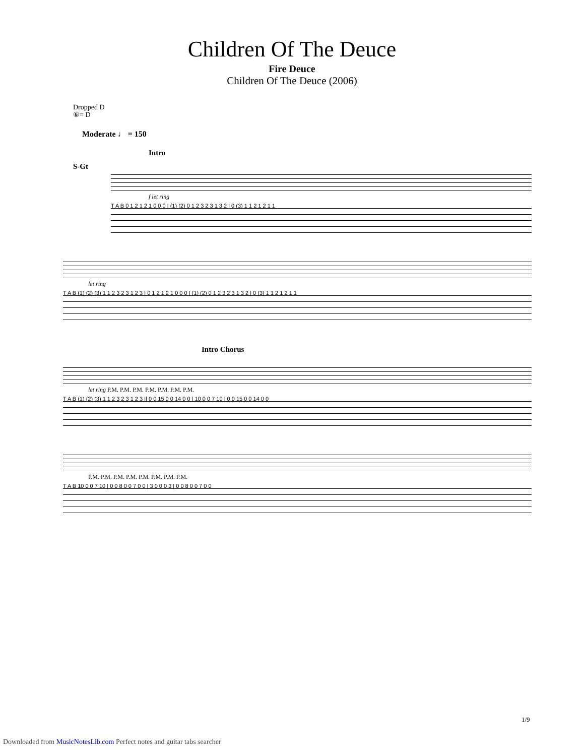Children Of The Deuce
Fire Deuce
Children Of The Deuce (2006)
Dropped D
⑥= D
Moderate ♩ = 150
Intro
S-Gt
f let ring
T A B 0 1 2 1 2 1 0 0 0 | (1) (2) 0 1 2 3 2 3 1 3 2 | 0 (3) 1 1 2 1 2 1 1
let ring
T A B (1) (2) (3) 1 1 2 3 2 3 1 2 3 | 0 1 2 1 2 1 0 0 0 | (1) (2) 0 1 2 3 2 3 1 3 2 | 0 (3) 1 1 2 1 2 1 1
Intro Chorus
let ring P.M. P.M. P.M. P.M. P.M. P.M. P.M.
T A B (1) (2) (3) 1 1 2 3 2 3 1 2 3 || 0 0 15 0 0 14 0 0 | 10 0 0 7 10 | 0 0 15 0 0 14 0 0
P.M. P.M. P.M. P.M. P.M. P.M. P.M. P.M.
T A B 10 0 0 7 10 | 0 0 8 0 0 7 0 0 | 3 0 0 0 3 | 0 0 8 0 0 7 0 0
1/9
Downloaded from MusicNotesLib.com Perfect notes and guitar tabs searcher